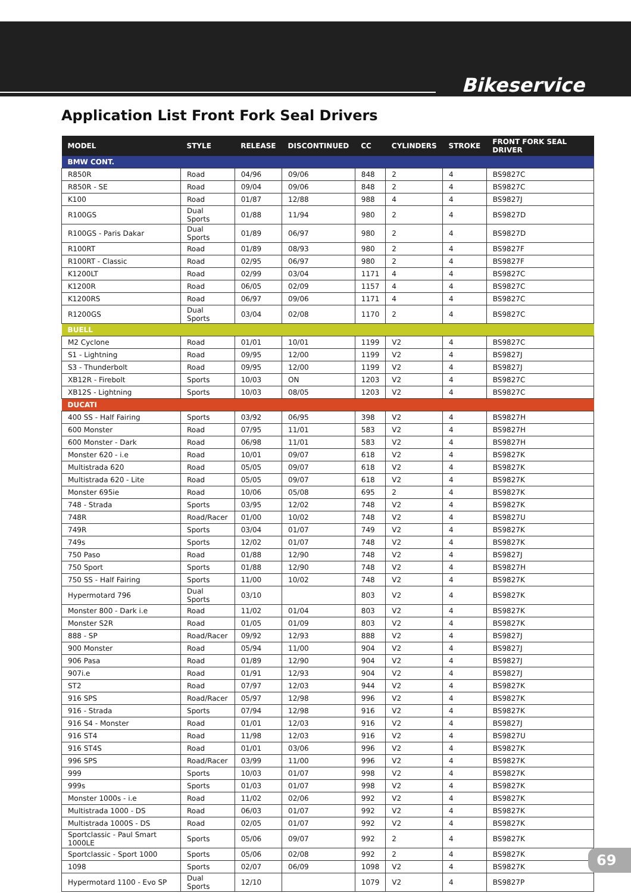Bikeservice
Application List Front Fork Seal Drivers
| MODEL | STYLE | RELEASE | DISCONTINUED | CC | CYLINDERS | STROKE | FRONT FORK SEAL DRIVER |
| --- | --- | --- | --- | --- | --- | --- | --- |
| BMW CONT. | | | | | | | |
| R850R | Road | 04/96 | 09/06 | 848 | 2 | 4 | BS9827C |
| R850R - SE | Road | 09/04 | 09/06 | 848 | 2 | 4 | BS9827C |
| K100 | Road | 01/87 | 12/88 | 988 | 4 | 4 | BS9827J |
| R100GS | Dual Sports | 01/88 | 11/94 | 980 | 2 | 4 | BS9827D |
| R100GS - Paris Dakar | Dual Sports | 01/89 | 06/97 | 980 | 2 | 4 | BS9827D |
| R100RT | Road | 01/89 | 08/93 | 980 | 2 | 4 | BS9827F |
| R100RT - Classic | Road | 02/95 | 06/97 | 980 | 2 | 4 | BS9827F |
| K1200LT | Road | 02/99 | 03/04 | 1171 | 4 | 4 | BS9827C |
| K1200R | Road | 06/05 | 02/09 | 1157 | 4 | 4 | BS9827C |
| K1200RS | Road | 06/97 | 09/06 | 1171 | 4 | 4 | BS9827C |
| R1200GS | Dual Sports | 03/04 | 02/08 | 1170 | 2 | 4 | BS9827C |
| BUELL | | | | | | | |
| M2 Cyclone | Road | 01/01 | 10/01 | 1199 | V2 | 4 | BS9827C |
| S1 - Lightning | Road | 09/95 | 12/00 | 1199 | V2 | 4 | BS9827J |
| S3 - Thunderbolt | Road | 09/95 | 12/00 | 1199 | V2 | 4 | BS9827J |
| XB12R - Firebolt | Sports | 10/03 | ON | 1203 | V2 | 4 | BS9827C |
| XB12S - Lightning | Sports | 10/03 | 08/05 | 1203 | V2 | 4 | BS9827C |
| DUCATI | | | | | | | |
| 400 SS - Half Fairing | Sports | 03/92 | 06/95 | 398 | V2 | 4 | BS9827H |
| 600 Monster | Road | 07/95 | 11/01 | 583 | V2 | 4 | BS9827H |
| 600 Monster - Dark | Road | 06/98 | 11/01 | 583 | V2 | 4 | BS9827H |
| Monster 620 - i.e | Road | 10/01 | 09/07 | 618 | V2 | 4 | BS9827K |
| Multistrada 620 | Road | 05/05 | 09/07 | 618 | V2 | 4 | BS9827K |
| Multistrada 620 - Lite | Road | 05/05 | 09/07 | 618 | V2 | 4 | BS9827K |
| Monster 695ie | Road | 10/06 | 05/08 | 695 | 2 | 4 | BS9827K |
| 748 - Strada | Sports | 03/95 | 12/02 | 748 | V2 | 4 | BS9827K |
| 748R | Road/Racer | 01/00 | 10/02 | 748 | V2 | 4 | BS9827U |
| 749R | Sports | 03/04 | 01/07 | 749 | V2 | 4 | BS9827K |
| 749s | Sports | 12/02 | 01/07 | 748 | V2 | 4 | BS9827K |
| 750 Paso | Road | 01/88 | 12/90 | 748 | V2 | 4 | BS9827J |
| 750 Sport | Sports | 01/88 | 12/90 | 748 | V2 | 4 | BS9827H |
| 750 SS - Half Fairing | Sports | 11/00 | 10/02 | 748 | V2 | 4 | BS9827K |
| Hypermotard 796 | Dual Sports | 03/10 | | 803 | V2 | 4 | BS9827K |
| Monster 800 - Dark i.e | Road | 11/02 | 01/04 | 803 | V2 | 4 | BS9827K |
| Monster S2R | Road | 01/05 | 01/09 | 803 | V2 | 4 | BS9827K |
| 888 - SP | Road/Racer | 09/92 | 12/93 | 888 | V2 | 4 | BS9827J |
| 900 Monster | Road | 05/94 | 11/00 | 904 | V2 | 4 | BS9827J |
| 906 Pasa | Road | 01/89 | 12/90 | 904 | V2 | 4 | BS9827J |
| 907i.e | Road | 01/91 | 12/93 | 904 | V2 | 4 | BS9827J |
| ST2 | Road | 07/97 | 12/03 | 944 | V2 | 4 | BS9827K |
| 916 SPS | Road/Racer | 05/97 | 12/98 | 996 | V2 | 4 | BS9827K |
| 916 - Strada | Sports | 07/94 | 12/98 | 916 | V2 | 4 | BS9827K |
| 916 S4 - Monster | Road | 01/01 | 12/03 | 916 | V2 | 4 | BS9827J |
| 916 ST4 | Road | 11/98 | 12/03 | 916 | V2 | 4 | BS9827U |
| 916 ST4S | Road | 01/01 | 03/06 | 996 | V2 | 4 | BS9827K |
| 996 SPS | Road/Racer | 03/99 | 11/00 | 996 | V2 | 4 | BS9827K |
| 999 | Sports | 10/03 | 01/07 | 998 | V2 | 4 | BS9827K |
| 999s | Sports | 01/03 | 01/07 | 998 | V2 | 4 | BS9827K |
| Monster 1000s - i.e | Road | 11/02 | 02/06 | 992 | V2 | 4 | BS9827K |
| Multistrada 1000 - DS | Road | 06/03 | 01/07 | 992 | V2 | 4 | BS9827K |
| Multistrada 1000S - DS | Road | 02/05 | 01/07 | 992 | V2 | 4 | BS9827K |
| Sportclassic - Paul Smart 1000LE | Sports | 05/06 | 09/07 | 992 | 2 | 4 | BS9827K |
| Sportclassic - Sport 1000 | Sports | 05/06 | 02/08 | 992 | 2 | 4 | BS9827K |
| 1098 | Sports | 02/07 | 06/09 | 1098 | V2 | 4 | BS9827K |
| Hypermotard 1100 - Evo SP | Dual Sports | 12/10 | | 1079 | V2 | 4 | BS9827P |
69